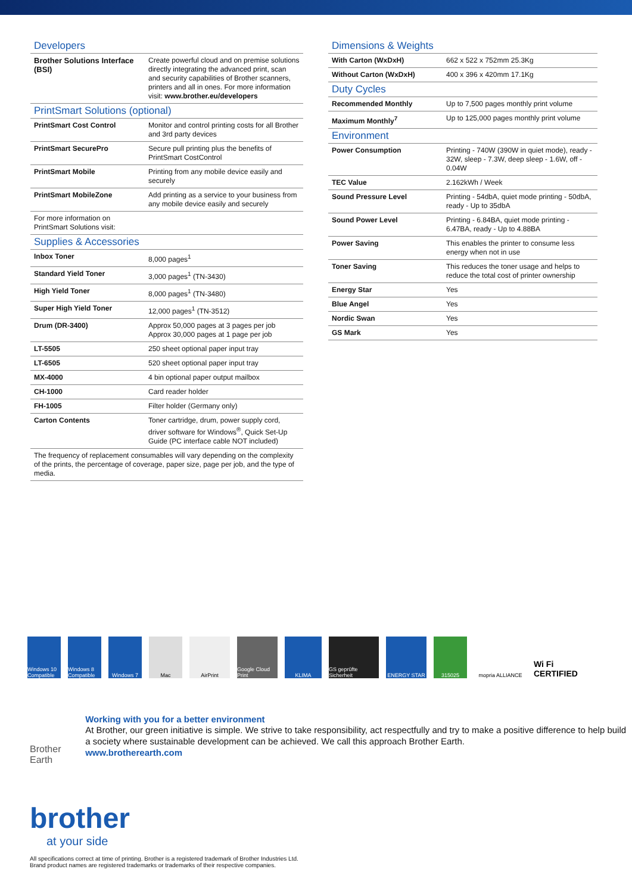Developers
| Brother Solutions Interface (BSI) | Create powerful cloud and on premise solutions directly integrating the advanced print, scan and security capabilities of Brother scanners, printers and all in ones. For more information visit: www.brother.eu/developers |
PrintSmart Solutions (optional)
| PrintSmart Cost Control | Monitor and control printing costs for all Brother and 3rd party devices |
| PrintSmart SecurePro | Secure pull printing plus the benefits of PrintSmart CostControl |
| PrintSmart Mobile | Printing from any mobile device easily and securely |
| PrintSmart MobileZone | Add printing as a service to your business from any mobile device easily and securely |
| For more information on PrintSmart Solutions visit: | |
Supplies & Accessories
| Inbox Toner | 8,000 pages<sup>1</sup> |
| Standard Yield Toner | 3,000 pages<sup>1</sup> (TN-3430) |
| High Yield Toner | 8,000 pages<sup>1</sup> (TN-3480) |
| Super High Yield Toner | 12,000 pages<sup>1</sup> (TN-3512) |
| Drum (DR-3400) | Approx 50,000 pages at 3 pages per job Approx 30,000 pages at 1 page per job |
| LT-5505 | 250 sheet optional paper input tray |
| LT-6505 | 520 sheet optional paper input tray |
| MX-4000 | 4 bin optional paper output mailbox |
| CH-1000 | Card reader holder |
| FH-1005 | Filter holder (Germany only) |
| Carton Contents | Toner cartridge, drum, power supply cord, driver software for Windows<sup>®</sup>, Quick Set-Up Guide (PC interface cable NOT included) |
| The frequency of replacement consumables will vary depending on the complexity of the prints, the percentage of coverage, paper size, page per job, and the type of media. | |
Dimensions & Weights
| With Carton (WxDxH) | 662 x 522 x 752mm 25.3Kg |
| Without Carton (WxDxH) | 400 x 396 x 420mm 17.1Kg |
Duty Cycles
| Recommended Monthly | Up to 7,500 pages monthly print volume |
| Maximum Monthly<sup>7</sup> | Up to 125,000 pages monthly print volume |
Environment
| Power Consumption | Printing - 740W (390W in quiet mode), ready - 32W, sleep - 7.3W, deep sleep - 1.6W, off - 0.04W |
| TEC Value | 2.162kWh / Week |
| Sound Pressure Level | Printing - 54dbA, quiet mode printing - 50dbA, ready - Up to 35dbA |
| Sound Power Level | Printing - 6.84BA, quiet mode printing - 6.47BA, ready - Up to 4.88BA |
| Power Saving | This enables the printer to consume less energy when not in use |
| Toner Saving | This reduces the toner usage and helps to reduce the total cost of printer ownership |
| Energy Star | Yes |
| Blue Angel | Yes |
| Nordic Swan | Yes |
| GS Mark | Yes |
Windows 10 Compatible
Windows 8 Compatible
Windows 7 Mac AirPrint Google Cloud Print
KLIMA GS geprüfte Sicherheit
ENERGY STAR 315025 mopria ALLIANCE
Wi Fi CERTIFIED
Brother Earth
Working with you for a better environment
At Brother, our green initiative is simple. We strive to take responsibility, act respectfully and try to make a positive difference to help build a society where sustainable development can be achieved. We call this approach Brother Earth.
www.brotherearth.com
brother
at your side
All specifications correct at time of printing. Brother is a registered trademark of Brother Industries Ltd.
Brand product names are registered trademarks or trademarks of their respective companies.